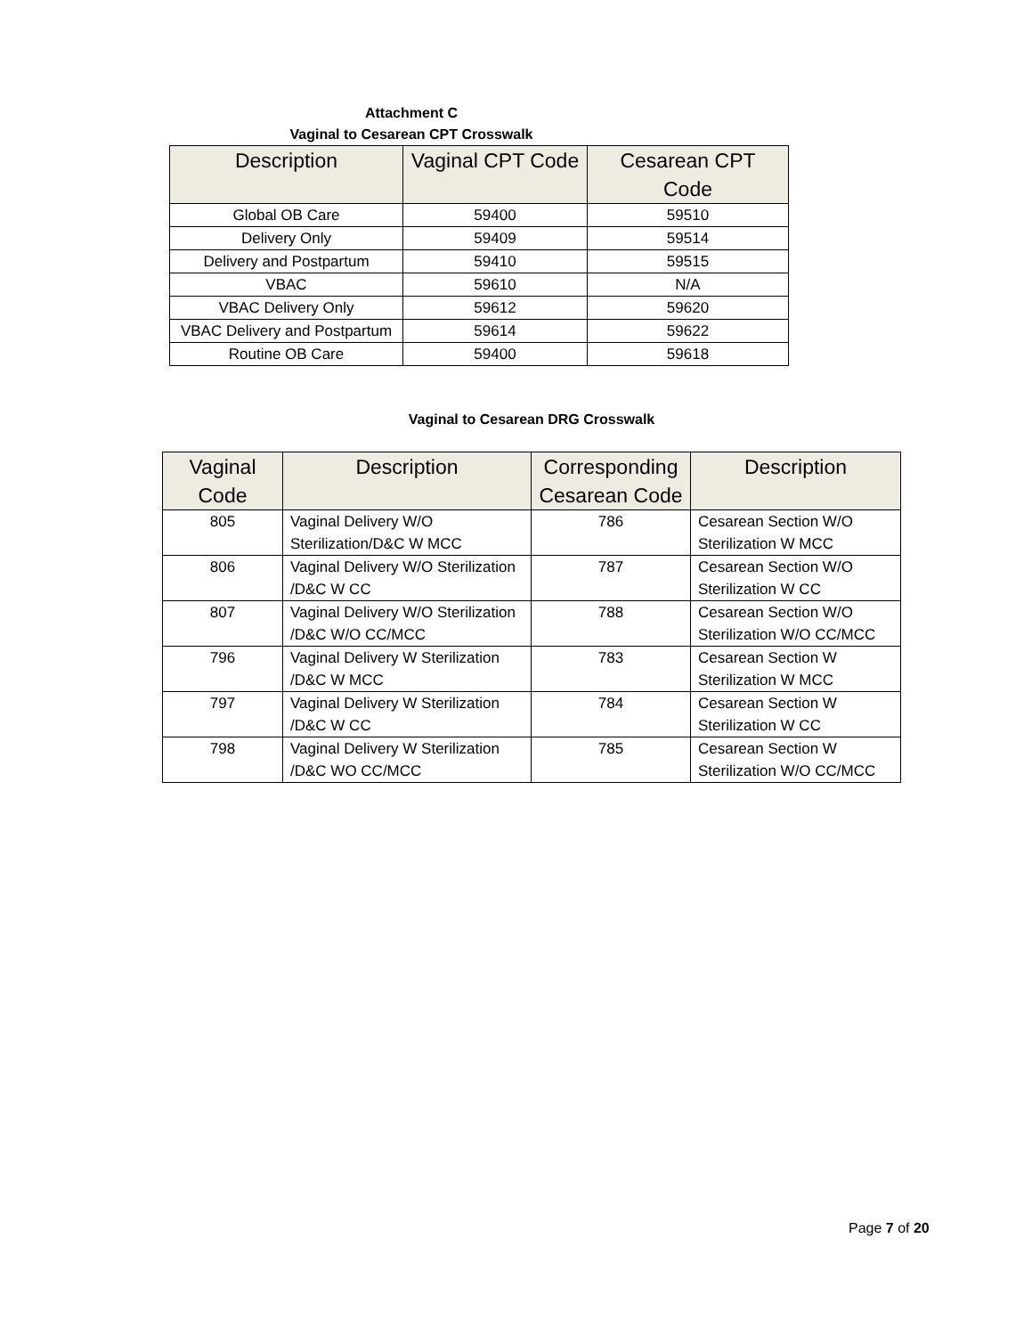Attachment C
Vaginal to Cesarean CPT Crosswalk
| Description | Vaginal CPT Code | Cesarean CPT Code |
| --- | --- | --- |
| Global OB Care | 59400 | 59510 |
| Delivery Only | 59409 | 59514 |
| Delivery and Postpartum | 59410 | 59515 |
| VBAC | 59610 | N/A |
| VBAC Delivery Only | 59612 | 59620 |
| VBAC Delivery and Postpartum | 59614 | 59622 |
| Routine OB Care | 59400 | 59618 |
Vaginal to Cesarean DRG Crosswalk
| Vaginal Code | Description | Corresponding Cesarean Code | Description |
| --- | --- | --- | --- |
| 805 | Vaginal Delivery W/O Sterilization/D&C W MCC | 786 | Cesarean Section W/O Sterilization W MCC |
| 806 | Vaginal Delivery W/O Sterilization /D&C W CC | 787 | Cesarean Section W/O Sterilization W CC |
| 807 | Vaginal Delivery W/O Sterilization /D&C W/O CC/MCC | 788 | Cesarean Section W/O Sterilization W/O CC/MCC |
| 796 | Vaginal Delivery W Sterilization /D&C W MCC | 783 | Cesarean Section W Sterilization W MCC |
| 797 | Vaginal Delivery W Sterilization /D&C W CC | 784 | Cesarean Section W Sterilization W CC |
| 798 | Vaginal Delivery W Sterilization /D&C WO CC/MCC | 785 | Cesarean Section W Sterilization W/O CC/MCC |
Page 7 of 20